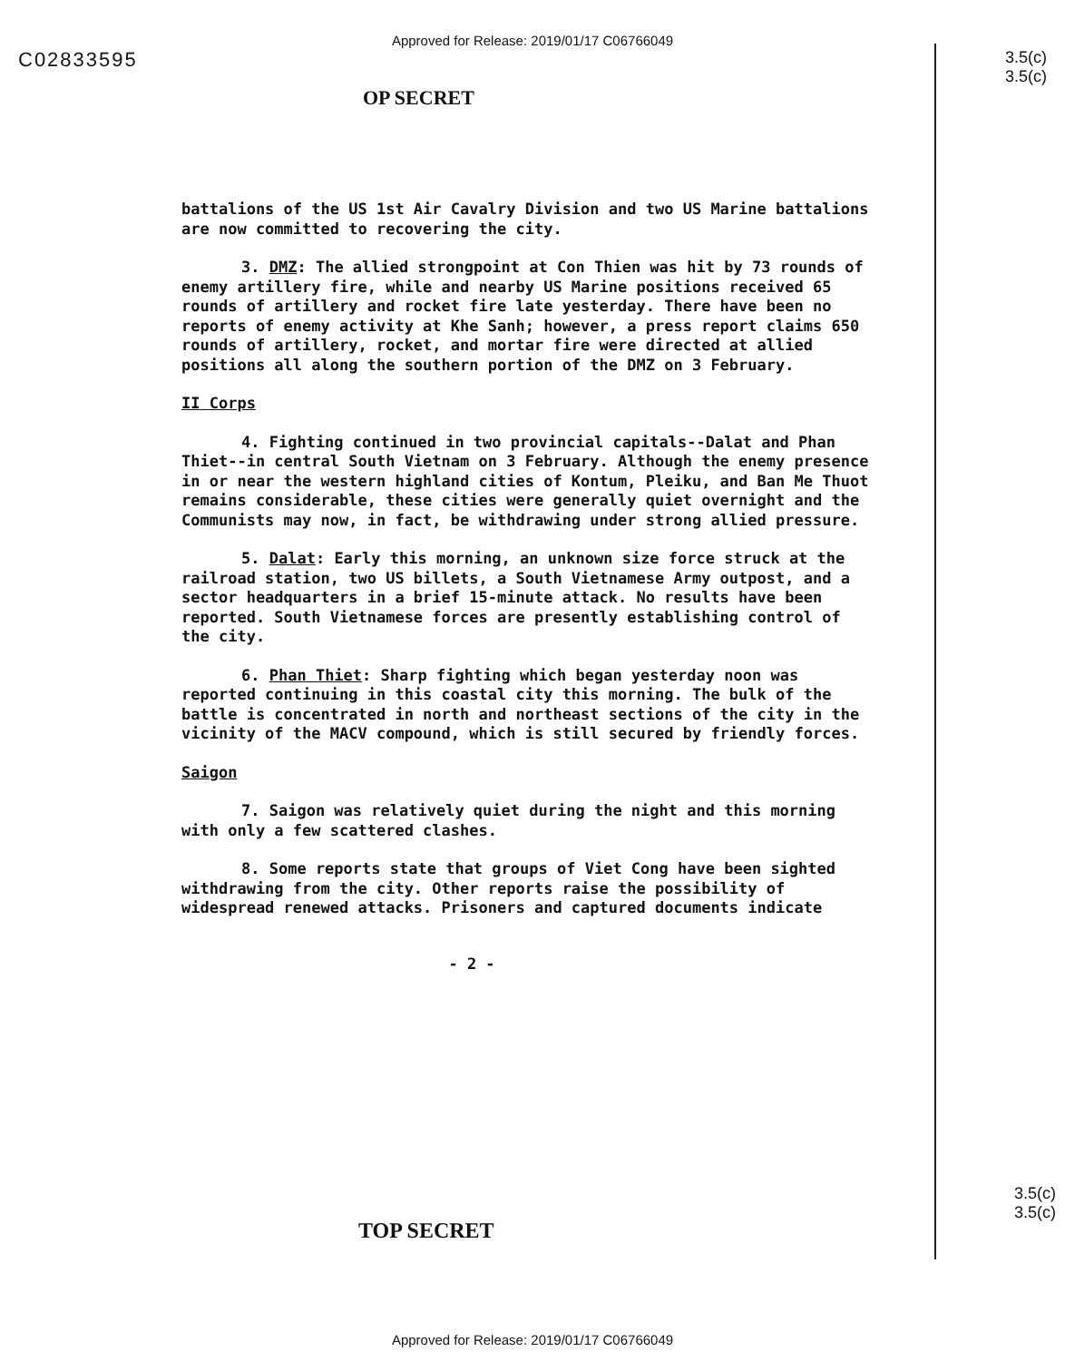Approved for Release: 2019/01/17 C06766049
C02833595
3.5(c)
3.5(c)
OP SECRET
battalions of the US 1st Air Cavalry Division and two US Marine battalions are now committed to recovering the city.
3. DMZ: The allied strongpoint at Con Thien was hit by 73 rounds of enemy artillery fire, while and nearby US Marine positions received 65 rounds of artillery and rocket fire late yesterday. There have been no reports of enemy activity at Khe Sanh; however, a press report claims 650 rounds of artillery, rocket, and mortar fire were directed at allied positions all along the southern portion of the DMZ on 3 February.
II Corps
4. Fighting continued in two provincial capitals--Dalat and Phan Thiet--in central South Vietnam on 3 February. Although the enemy presence in or near the western highland cities of Kontum, Pleiku, and Ban Me Thuot remains considerable, these cities were generally quiet overnight and the Communists may now, in fact, be withdrawing under strong allied pressure.
5. Dalat: Early this morning, an unknown size force struck at the railroad station, two US billets, a South Vietnamese Army outpost, and a sector headquarters in a brief 15-minute attack. No results have been reported. South Vietnamese forces are presently establishing control of the city.
6. Phan Thiet: Sharp fighting which began yesterday noon was reported continuing in this coastal city this morning. The bulk of the battle is concentrated in north and northeast sections of the city in the vicinity of the MACV compound, which is still secured by friendly forces.
Saigon
7. Saigon was relatively quiet during the night and this morning with only a few scattered clashes.
8. Some reports state that groups of Viet Cong have been sighted withdrawing from the city. Other reports raise the possibility of widespread renewed attacks. Prisoners and captured documents indicate
- 2 -
3.5(c)
3.5(c)
TOP SECRET
Approved for Release: 2019/01/17 C06766049